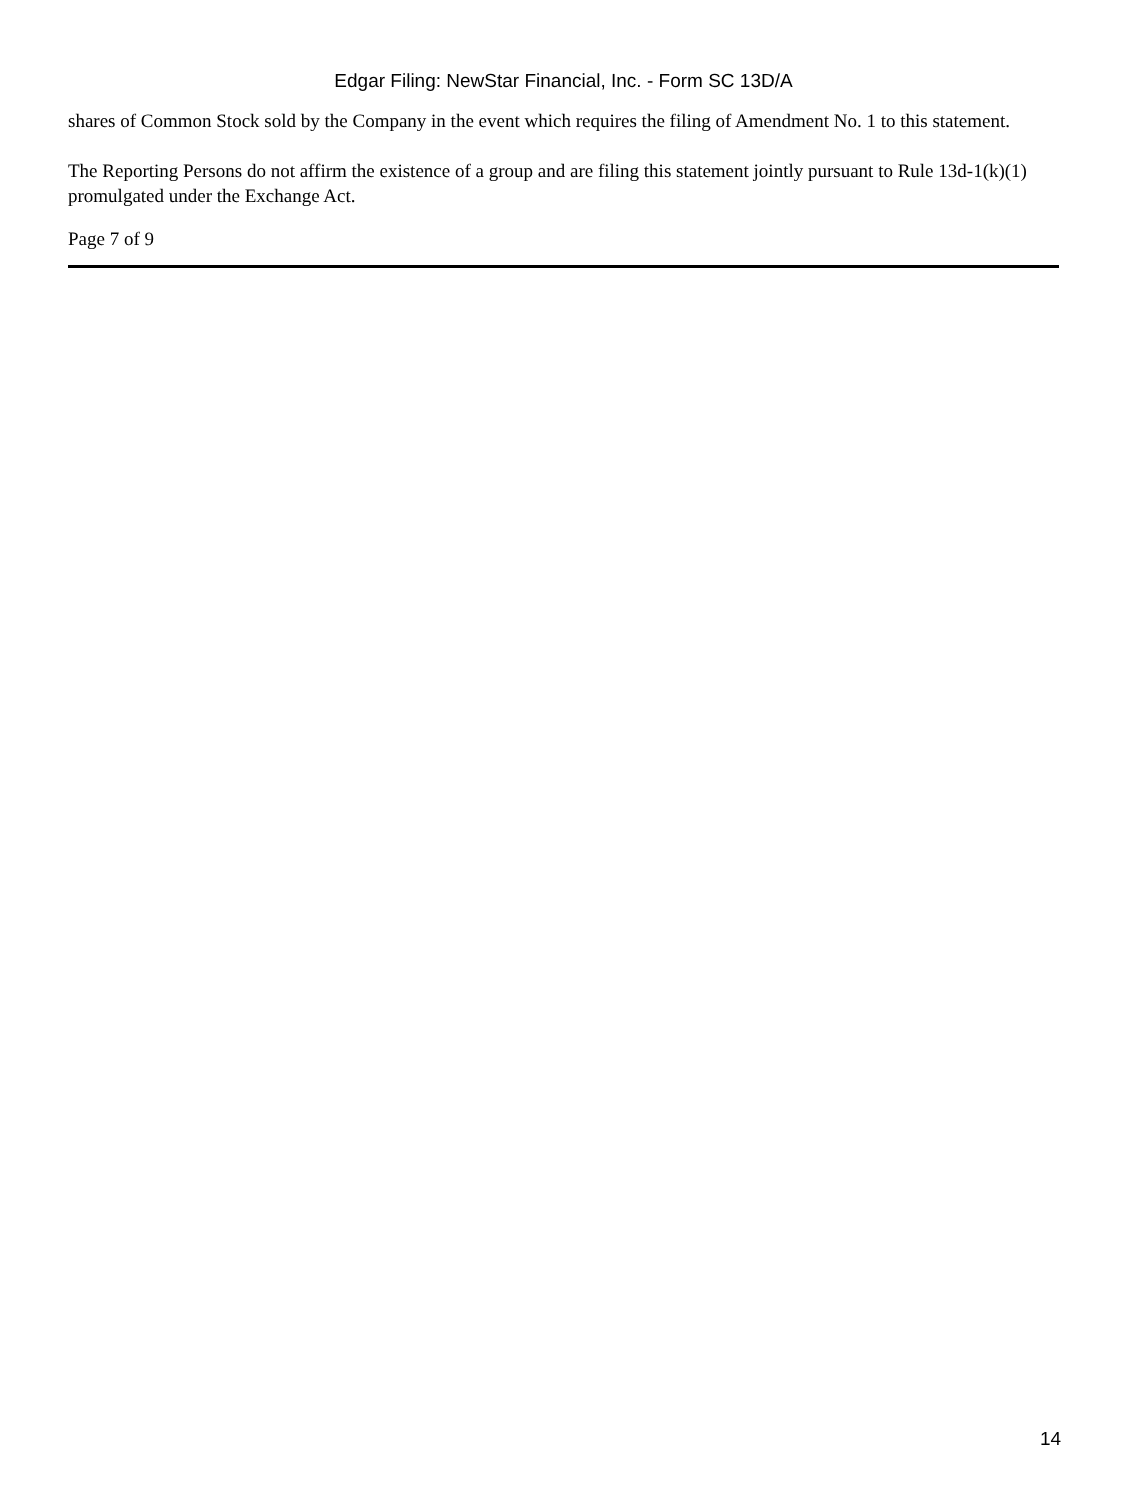Edgar Filing: NewStar Financial, Inc. - Form SC 13D/A
shares of Common Stock sold by the Company in the event which requires the filing of Amendment No. 1 to this statement.
The Reporting Persons do not affirm the existence of a group and are filing this statement jointly pursuant to Rule 13d-1(k)(1) promulgated under the Exchange Act.
Page 7 of 9
14